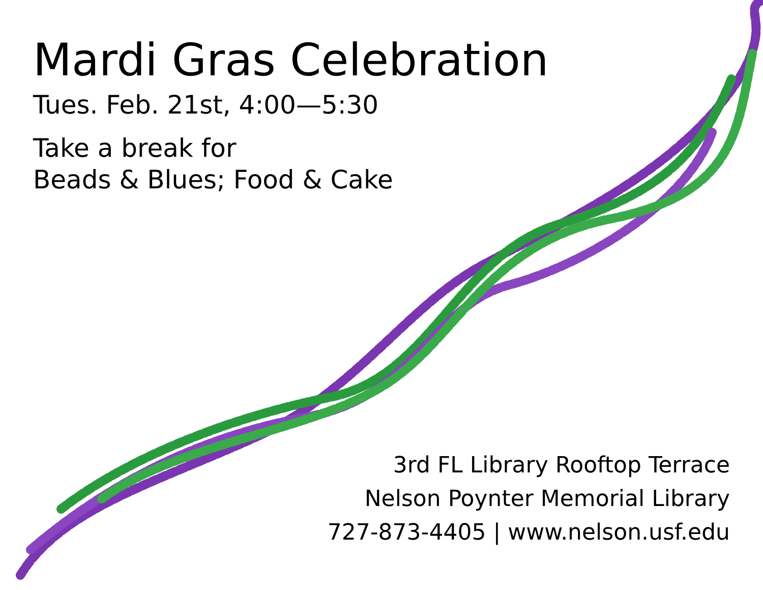Mardi Gras Celebration
Tues. Feb. 21st, 4:00—5:30
Take a break for
Beads & Blues; Food & Cake
3rd FL Library Rooftop Terrace
Nelson Poynter Memorial Library
727-873-4405 | www.nelson.usf.edu